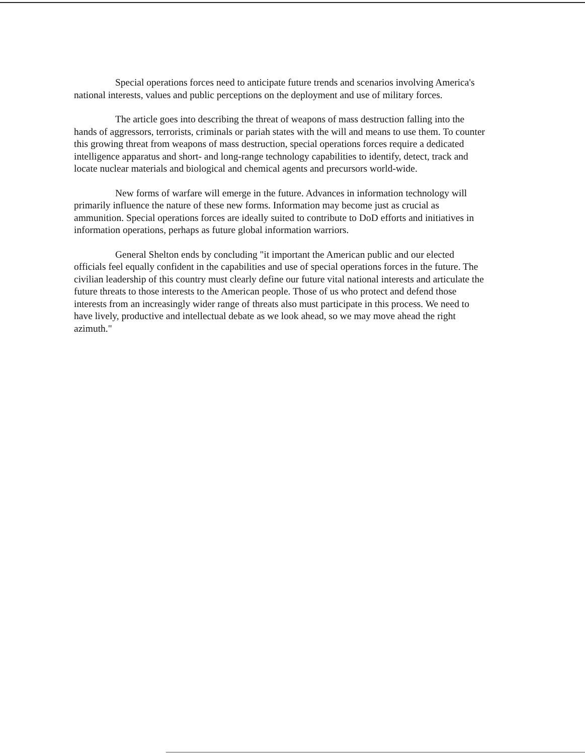Special operations forces need to anticipate future trends and scenarios involving America's national interests, values and public perceptions on the deployment and use of military forces.
The article goes into describing the threat of weapons of mass destruction falling into the hands of aggressors, terrorists, criminals or pariah states with the will and means to use them. To counter this growing threat from weapons of mass destruction, special operations forces require a dedicated intelligence apparatus and short- and long-range technology capabilities to identify, detect, track and locate nuclear materials and biological and chemical agents and precursors world-wide.
New forms of warfare will emerge in the future. Advances in information technology will primarily influence the nature of these new forms. Information may become just as crucial as ammunition. Special operations forces are ideally suited to contribute to DoD efforts and initiatives in information operations, perhaps as future global information warriors.
General Shelton ends by concluding "it important the American public and our elected officials feel equally confident in the capabilities and use of special operations forces in the future. The civilian leadership of this country must clearly define our future vital national interests and articulate the future threats to those interests to the American people. Those of us who protect and defend those interests from an increasingly wider range of threats also must participate in this process. We need to have lively, productive and intellectual debate as we look ahead, so we may move ahead the right azimuth."